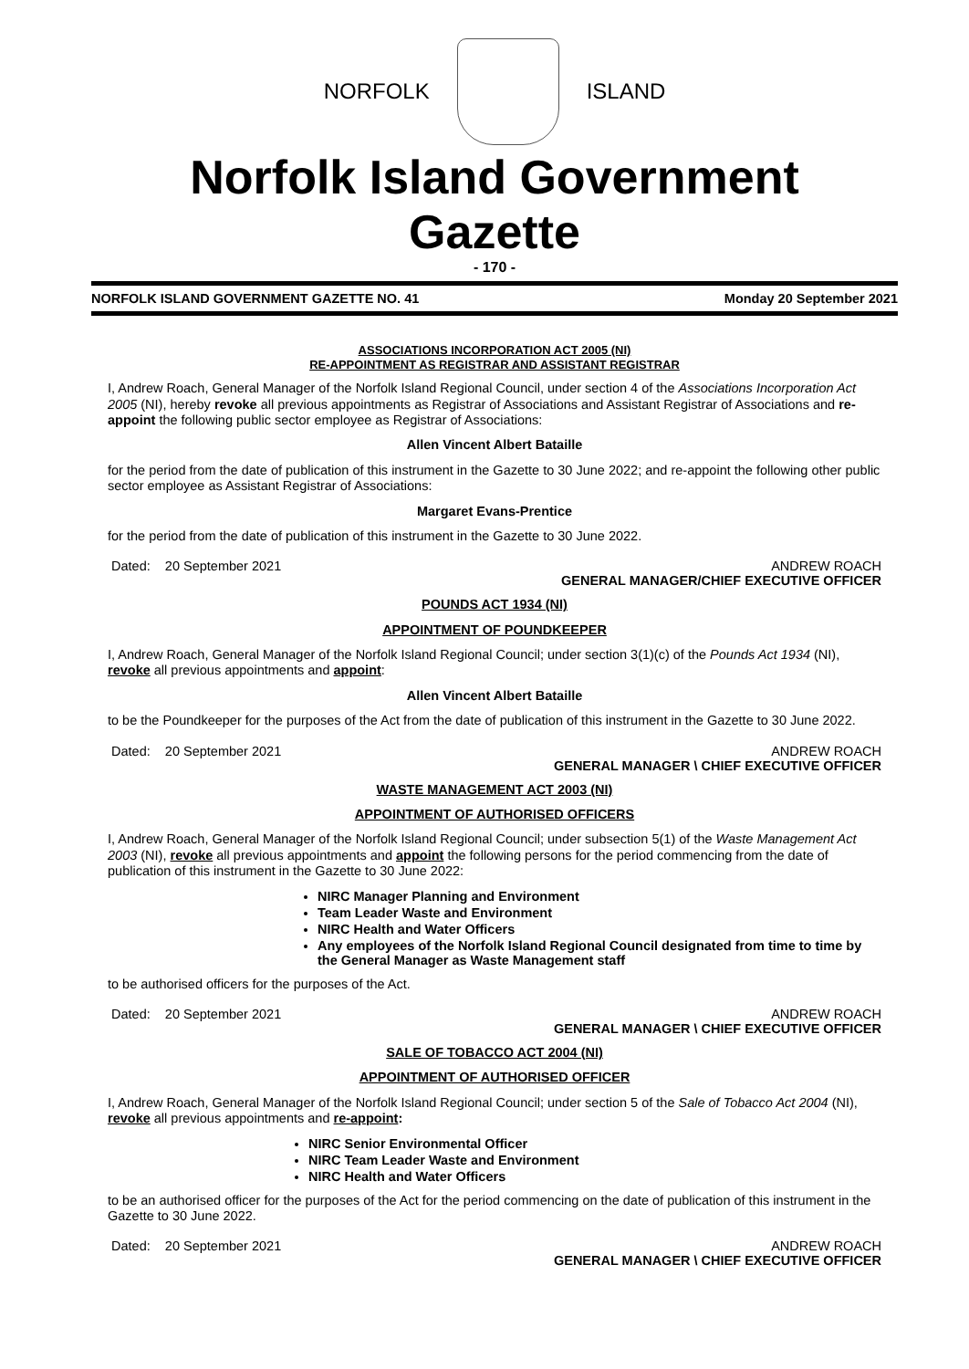NORFOLK ISLAND
Norfolk Island Government Gazette
- 170 -
NORFOLK ISLAND GOVERNMENT GAZETTE NO. 41 Monday 20 September 2021
ASSOCIATIONS INCORPORATION ACT 2005 (NI)
RE-APPOINTMENT AS REGISTRAR AND ASSISTANT REGISTRAR
I, Andrew Roach, General Manager of the Norfolk Island Regional Council, under section 4 of the Associations Incorporation Act 2005 (NI), hereby revoke all previous appointments as Registrar of Associations and Assistant Registrar of Associations and re-appoint the following public sector employee as Registrar of Associations:
Allen Vincent Albert Bataille
for the period from the date of publication of this instrument in the Gazette to 30 June 2022; and re-appoint the following other public sector employee as Assistant Registrar of Associations:
Margaret Evans-Prentice
for the period from the date of publication of this instrument in the Gazette to 30 June 2022.
Dated: 20 September 2021 ANDREW ROACH
GENERAL MANAGER/CHIEF EXECUTIVE OFFICER
POUNDS ACT 1934 (NI)
APPOINTMENT OF POUNDKEEPER
I, Andrew Roach, General Manager of the Norfolk Island Regional Council; under section 3(1)(c) of the Pounds Act 1934 (NI), revoke all previous appointments and appoint:
Allen Vincent Albert Bataille
to be the Poundkeeper for the purposes of the Act from the date of publication of this instrument in the Gazette to 30 June 2022.
Dated: 20 September 2021 ANDREW ROACH
GENERAL MANAGER \ CHIEF EXECUTIVE OFFICER
WASTE MANAGEMENT ACT 2003 (NI)
APPOINTMENT OF AUTHORISED OFFICERS
I, Andrew Roach, General Manager of the Norfolk Island Regional Council; under subsection 5(1) of the Waste Management Act 2003 (NI), revoke all previous appointments and appoint the following persons for the period commencing from the date of publication of this instrument in the Gazette to 30 June 2022:
NIRC Manager Planning and Environment
Team Leader Waste and Environment
NIRC Health and Water Officers
Any employees of the Norfolk Island Regional Council designated from time to time by the General Manager as Waste Management staff
to be authorised officers for the purposes of the Act.
Dated: 20 September 2021 ANDREW ROACH
GENERAL MANAGER \ CHIEF EXECUTIVE OFFICER
SALE OF TOBACCO ACT 2004 (NI)
APPOINTMENT OF AUTHORISED OFFICER
I, Andrew Roach, General Manager of the Norfolk Island Regional Council; under section 5 of the Sale of Tobacco Act 2004 (NI), revoke all previous appointments and re-appoint:
NIRC Senior Environmental Officer
NIRC Team Leader Waste and Environment
NIRC Health and Water Officers
to be an authorised officer for the purposes of the Act for the period commencing on the date of publication of this instrument in the Gazette to 30 June 2022.
Dated: 20 September 2021 ANDREW ROACH
GENERAL MANAGER \ CHIEF EXECUTIVE OFFICER